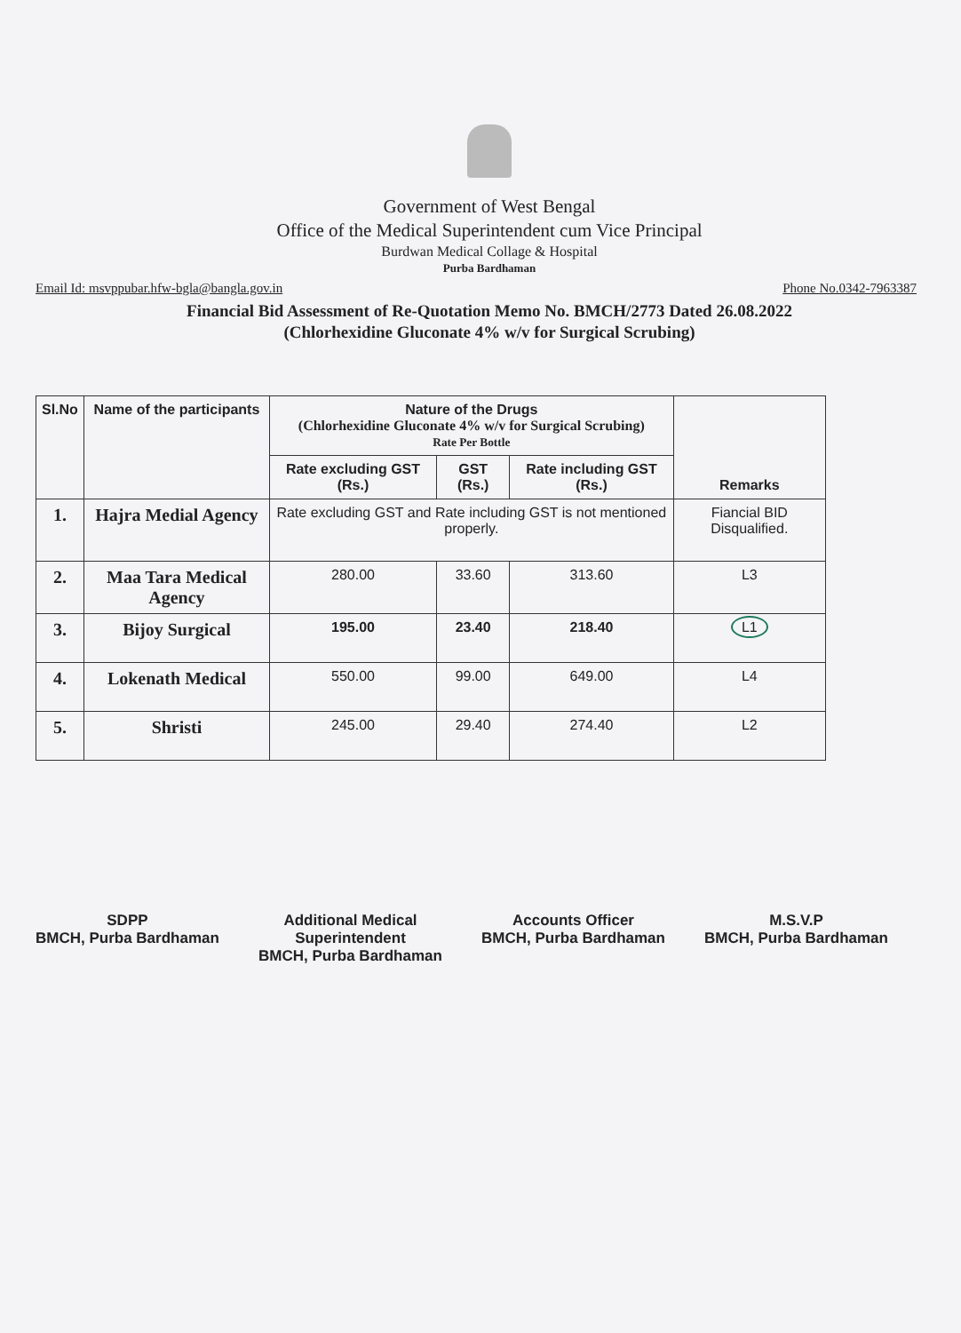Government of West Bengal
Office of the Medical Superintendent cum Vice Principal
Burdwan Medical Collage & Hospital
Purba Bardhaman
Email Id: msvppubar.hfw-bgla@bangla.gov.in Phone No.0342-7963387
Financial Bid Assessment of Re-Quotation Memo No. BMCH/2773 Dated 26.08.2022
(Chlorhexidine Gluconate 4% w/v for Surgical Scrubing)
| Sl.No | Name of the participants | Nature of the Drugs (Chlorhexidine Gluconate 4% w/v for Surgical Scrubing) Rate Per Bottle | | | Remarks |
| --- | --- | --- | --- | --- | --- |
| | | Rate excluding GST (Rs.) | GST (Rs.) | Rate including GST (Rs.) | |
| 1. | Hajra Medial Agency | Rate excluding GST and Rate including GST is not mentioned properly. | | | Fiancial BID Disqualified. |
| 2. | Maa Tara Medical Agency | 280.00 | 33.60 | 313.60 | L3 |
| 3. | Bijoy Surgical | 195.00 | 23.40 | 218.40 | L1 |
| 4. | Lokenath Medical | 550.00 | 99.00 | 649.00 | L4 |
| 5. | Shristi | 245.00 | 29.40 | 274.40 | L2 |
SDPP
BMCH, Purba Bardhaman
Additional Medical
Superintendent
BMCH, Purba Bardhaman
Accounts Officer
BMCH, Purba Bardhaman
M.S.V.P
BMCH, Purba Bardhaman